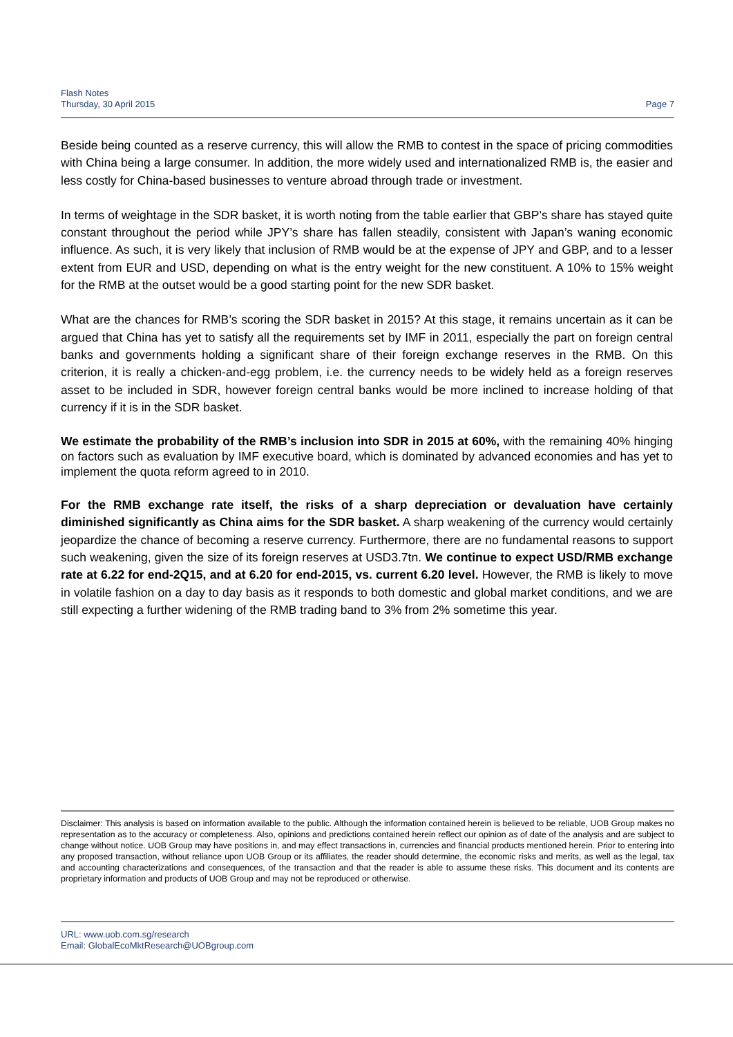Flash Notes
Thursday, 30 April 2015
Page 7
Beside being counted as a reserve currency, this will allow the RMB to contest in the space of pricing commodities with China being a large consumer. In addition, the more widely used and internationalized RMB is, the easier and less costly for China-based businesses to venture abroad through trade or investment.
In terms of weightage in the SDR basket, it is worth noting from the table earlier that GBP’s share has stayed quite constant throughout the period while JPY’s share has fallen steadily, consistent with Japan’s waning economic influence. As such, it is very likely that inclusion of RMB would be at the expense of JPY and GBP, and to a lesser extent from EUR and USD, depending on what is the entry weight for the new constituent. A 10% to 15% weight for the RMB at the outset would be a good starting point for the new SDR basket.
What are the chances for RMB’s scoring the SDR basket in 2015? At this stage, it remains uncertain as it can be argued that China has yet to satisfy all the requirements set by IMF in 2011, especially the part on foreign central banks and governments holding a significant share of their foreign exchange reserves in the RMB. On this criterion, it is really a chicken-and-egg problem, i.e. the currency needs to be widely held as a foreign reserves asset to be included in SDR, however foreign central banks would be more inclined to increase holding of that currency if it is in the SDR basket.
We estimate the probability of the RMB’s inclusion into SDR in 2015 at 60%, with the remaining 40% hinging on factors such as evaluation by IMF executive board, which is dominated by advanced economies and has yet to implement the quota reform agreed to in 2010.
For the RMB exchange rate itself, the risks of a sharp depreciation or devaluation have certainly diminished significantly as China aims for the SDR basket. A sharp weakening of the currency would certainly jeopardize the chance of becoming a reserve currency. Furthermore, there are no fundamental reasons to support such weakening, given the size of its foreign reserves at USD3.7tn. We continue to expect USD/RMB exchange rate at 6.22 for end-2Q15, and at 6.20 for end-2015, vs. current 6.20 level. However, the RMB is likely to move in volatile fashion on a day to day basis as it responds to both domestic and global market conditions, and we are still expecting a further widening of the RMB trading band to 3% from 2% sometime this year.
Disclaimer: This analysis is based on information available to the public. Although the information contained herein is believed to be reliable, UOB Group makes no representation as to the accuracy or completeness. Also, opinions and predictions contained herein reflect our opinion as of date of the analysis and are subject to change without notice. UOB Group may have positions in, and may effect transactions in, currencies and financial products mentioned herein. Prior to entering into any proposed transaction, without reliance upon UOB Group or its affiliates, the reader should determine, the economic risks and merits, as well as the legal, tax and accounting characterizations and consequences, of the transaction and that the reader is able to assume these risks. This document and its contents are proprietary information and products of UOB Group and may not be reproduced or otherwise.
URL: www.uob.com.sg/research
Email: GlobalEcoMktResearch@UOBgroup.com